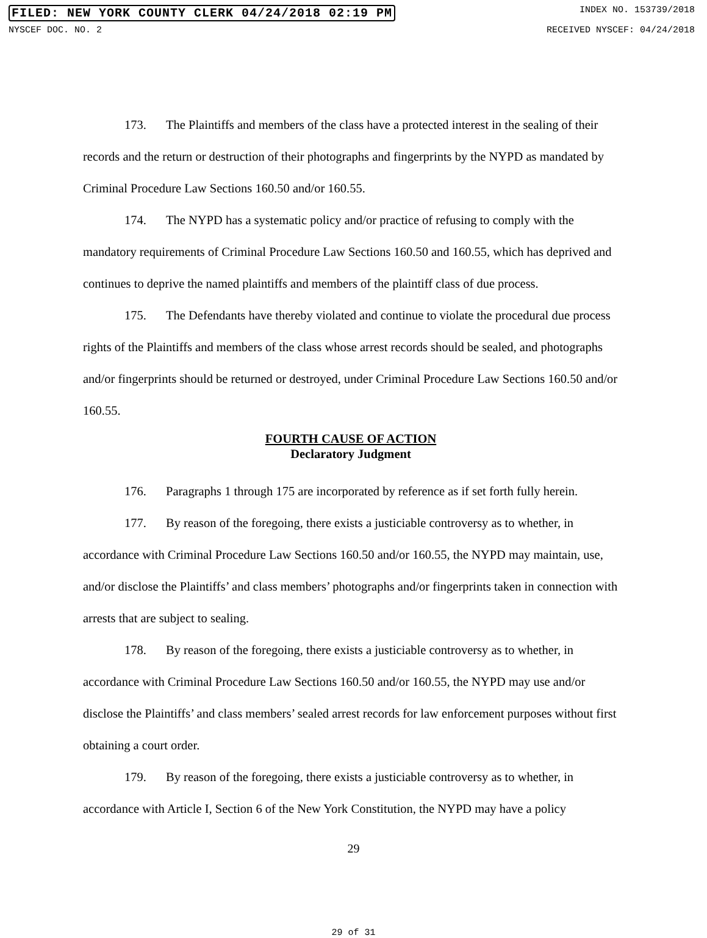FILED: NEW YORK COUNTY CLERK 04/24/2018 02:19 PM INDEX NO. 153739/2018
NYSCEF DOC. NO. 2 RECEIVED NYSCEF: 04/24/2018
173. The Plaintiffs and members of the class have a protected interest in the sealing of their records and the return or destruction of their photographs and fingerprints by the NYPD as mandated by Criminal Procedure Law Sections 160.50 and/or 160.55.
174. The NYPD has a systematic policy and/or practice of refusing to comply with the mandatory requirements of Criminal Procedure Law Sections 160.50 and 160.55, which has deprived and continues to deprive the named plaintiffs and members of the plaintiff class of due process.
175. The Defendants have thereby violated and continue to violate the procedural due process rights of the Plaintiffs and members of the class whose arrest records should be sealed, and photographs and/or fingerprints should be returned or destroyed, under Criminal Procedure Law Sections 160.50 and/or 160.55.
FOURTH CAUSE OF ACTION
Declaratory Judgment
176. Paragraphs 1 through 175 are incorporated by reference as if set forth fully herein.
177. By reason of the foregoing, there exists a justiciable controversy as to whether, in accordance with Criminal Procedure Law Sections 160.50 and/or 160.55, the NYPD may maintain, use, and/or disclose the Plaintiffs’ and class members’ photographs and/or fingerprints taken in connection with arrests that are subject to sealing.
178. By reason of the foregoing, there exists a justiciable controversy as to whether, in accordance with Criminal Procedure Law Sections 160.50 and/or 160.55, the NYPD may use and/or disclose the Plaintiffs’ and class members’ sealed arrest records for law enforcement purposes without first obtaining a court order.
179. By reason of the foregoing, there exists a justiciable controversy as to whether, in accordance with Article I, Section 6 of the New York Constitution, the NYPD may have a policy
29
29 of 31